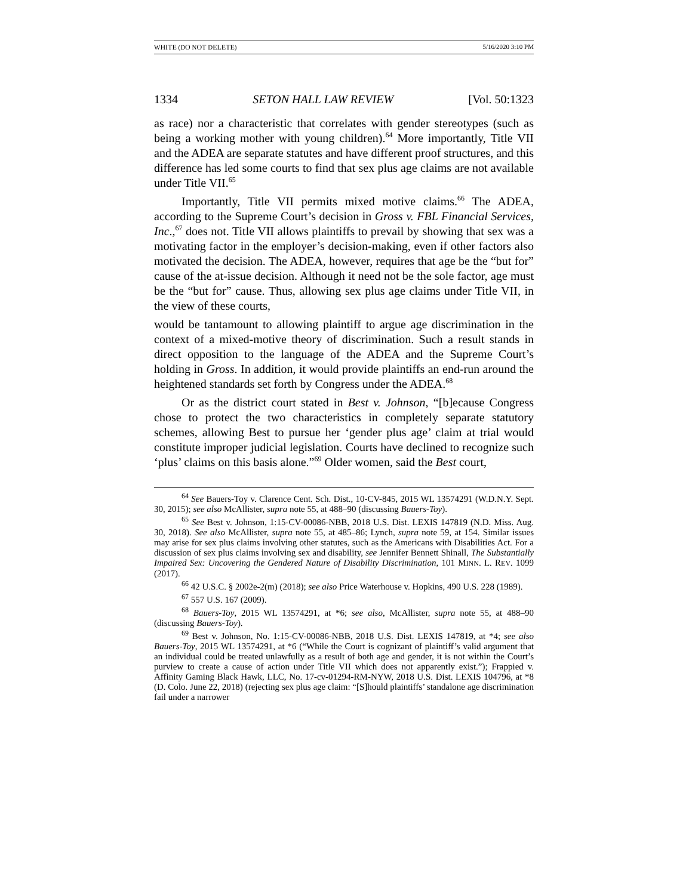WHITE (DO NOT DELETE) 5/16/2020 3:10 PM
1334 SETON HALL LAW REVIEW [Vol. 50:1323
as race) nor a characteristic that correlates with gender stereotypes (such as being a working mother with young children).<sup>64</sup> More importantly, Title VII and the ADEA are separate statutes and have different proof structures, and this difference has led some courts to find that sex plus age claims are not available under Title VII.<sup>65</sup>
Importantly, Title VII permits mixed motive claims.<sup>66</sup> The ADEA, according to the Supreme Court’s decision in Gross v. FBL Financial Services, Inc.,<sup>67</sup> does not. Title VII allows plaintiffs to prevail by showing that sex was a motivating factor in the employer’s decision-making, even if other factors also motivated the decision. The ADEA, however, requires that age be the “but for” cause of the at-issue decision. Although it need not be the sole factor, age must be the “but for” cause. Thus, allowing sex plus age claims under Title VII, in the view of these courts,
would be tantamount to allowing plaintiff to argue age discrimination in the context of a mixed-motive theory of discrimination. Such a result stands in direct opposition to the language of the ADEA and the Supreme Court’s holding in Gross. In addition, it would provide plaintiffs an end-run around the heightened standards set forth by Congress under the ADEA.<sup>68</sup>
Or as the district court stated in Best v. Johnson, “[b]ecause Congress chose to protect the two characteristics in completely separate statutory schemes, allowing Best to pursue her ‘gender plus age’ claim at trial would constitute improper judicial legislation. Courts have declined to recognize such ‘plus’ claims on this basis alone.”<sup>69</sup> Older women, said the Best court,
<sup>64</sup> See Bauers-Toy v. Clarence Cent. Sch. Dist., 10-CV-845, 2015 WL 13574291 (W.D.N.Y. Sept. 30, 2015); see also McAllister, supra note 55, at 488–90 (discussing Bauers-Toy).
<sup>65</sup> See Best v. Johnson, 1:15-CV-00086-NBB, 2018 U.S. Dist. LEXIS 147819 (N.D. Miss. Aug. 30, 2018). See also McAllister, supra note 55, at 485–86; Lynch, supra note 59, at 154. Similar issues may arise for sex plus claims involving other statutes, such as the Americans with Disabilities Act. For a discussion of sex plus claims involving sex and disability, see Jennifer Bennett Shinall, The Substantially Impaired Sex: Uncovering the Gendered Nature of Disability Discrimination, 101 MINN. L. REV. 1099 (2017).
<sup>66</sup> 42 U.S.C. § 2002e-2(m) (2018); see also Price Waterhouse v. Hopkins, 490 U.S. 228 (1989).
<sup>67</sup> 557 U.S. 167 (2009).
<sup>68</sup> Bauers-Toy, 2015 WL 13574291, at *6; see also, McAllister, supra note 55, at 488–90 (discussing Bauers-Toy).
<sup>69</sup> Best v. Johnson, No. 1:15-CV-00086-NBB, 2018 U.S. Dist. LEXIS 147819, at *4; see also Bauers-Toy, 2015 WL 13574291, at *6 (“While the Court is cognizant of plaintiff’s valid argument that an individual could be treated unlawfully as a result of both age and gender, it is not within the Court’s purview to create a cause of action under Title VII which does not apparently exist.”); Frappied v. Affinity Gaming Black Hawk, LLC, No. 17-cv-01294-RM-NYW, 2018 U.S. Dist. LEXIS 104796, at *8 (D. Colo. June 22, 2018) (rejecting sex plus age claim: “[S]hould plaintiffs’ standalone age discrimination fail under a narrower